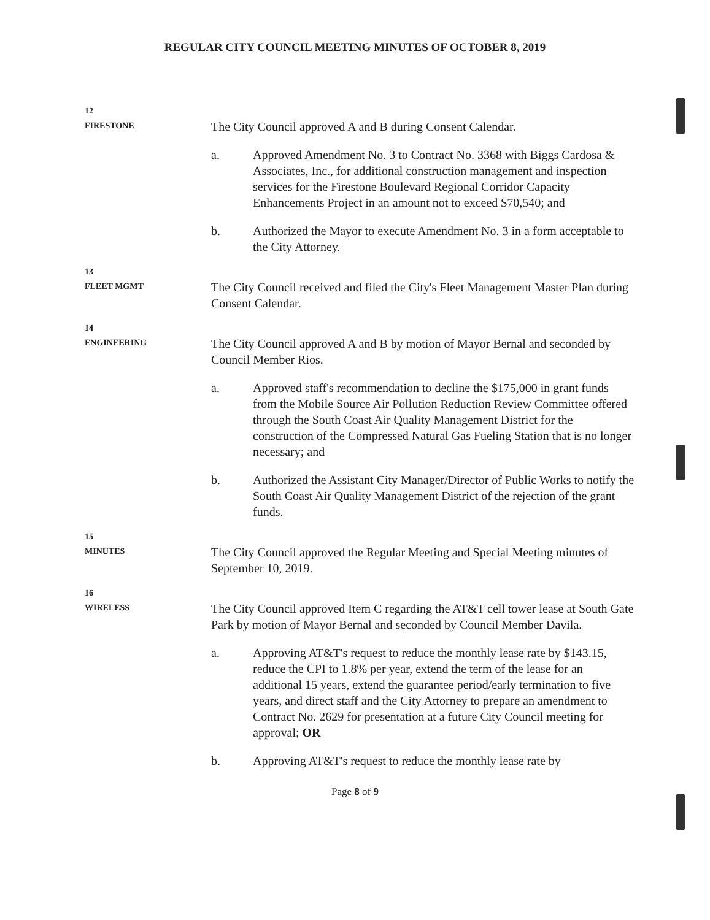REGULAR CITY COUNCIL MEETING MINUTES OF OCTOBER 8, 2019
12
FIRESTONE
The City Council approved A and B during Consent Calendar.
a. Approved Amendment No. 3 to Contract No. 3368 with Biggs Cardosa & Associates, Inc., for additional construction management and inspection services for the Firestone Boulevard Regional Corridor Capacity Enhancements Project in an amount not to exceed $70,540; and
b. Authorized the Mayor to execute Amendment No. 3 in a form acceptable to the City Attorney.
13
FLEET MGMT
The City Council received and filed the City's Fleet Management Master Plan during Consent Calendar.
14
ENGINEERING
The City Council approved A and B by motion of Mayor Bernal and seconded by Council Member Rios.
a. Approved staff's recommendation to decline the $175,000 in grant funds from the Mobile Source Air Pollution Reduction Review Committee offered through the South Coast Air Quality Management District for the construction of the Compressed Natural Gas Fueling Station that is no longer necessary; and
b. Authorized the Assistant City Manager/Director of Public Works to notify the South Coast Air Quality Management District of the rejection of the grant funds.
15
MINUTES
The City Council approved the Regular Meeting and Special Meeting minutes of September 10, 2019.
16
WIRELESS
The City Council approved Item C regarding the AT&T cell tower lease at South Gate Park by motion of Mayor Bernal and seconded by Council Member Davila.
a. Approving AT&T's request to reduce the monthly lease rate by $143.15, reduce the CPI to 1.8% per year, extend the term of the lease for an additional 15 years, extend the guarantee period/early termination to five years, and direct staff and the City Attorney to prepare an amendment to Contract No. 2629 for presentation at a future City Council meeting for approval; OR
b. Approving AT&T's request to reduce the monthly lease rate by
Page 8 of 9